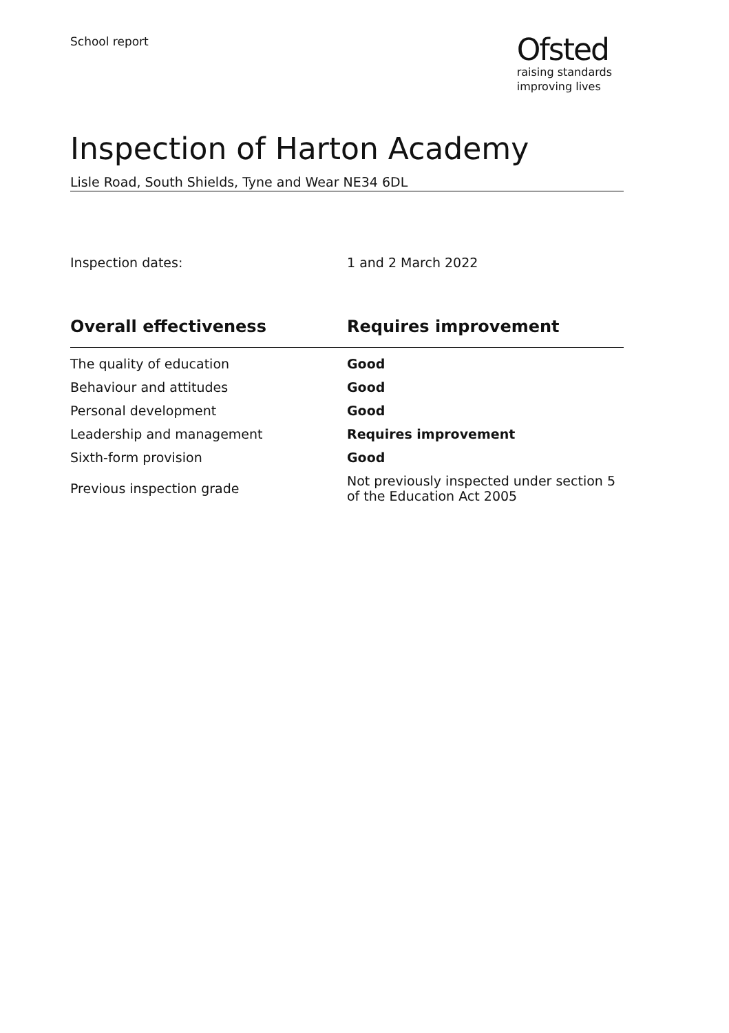School report
Ofsted
raising standards
improving lives
Inspection of Harton Academy
Lisle Road, South Shields, Tyne and Wear NE34 6DL
Inspection dates: 1 and 2 March 2022
| Overall effectiveness | Requires improvement |
| --- | --- |
| The quality of education | Good |
| Behaviour and attitudes | Good |
| Personal development | Good |
| Leadership and management | Requires improvement |
| Sixth-form provision | Good |
| Previous inspection grade | Not previously inspected under section 5 of the Education Act 2005 |